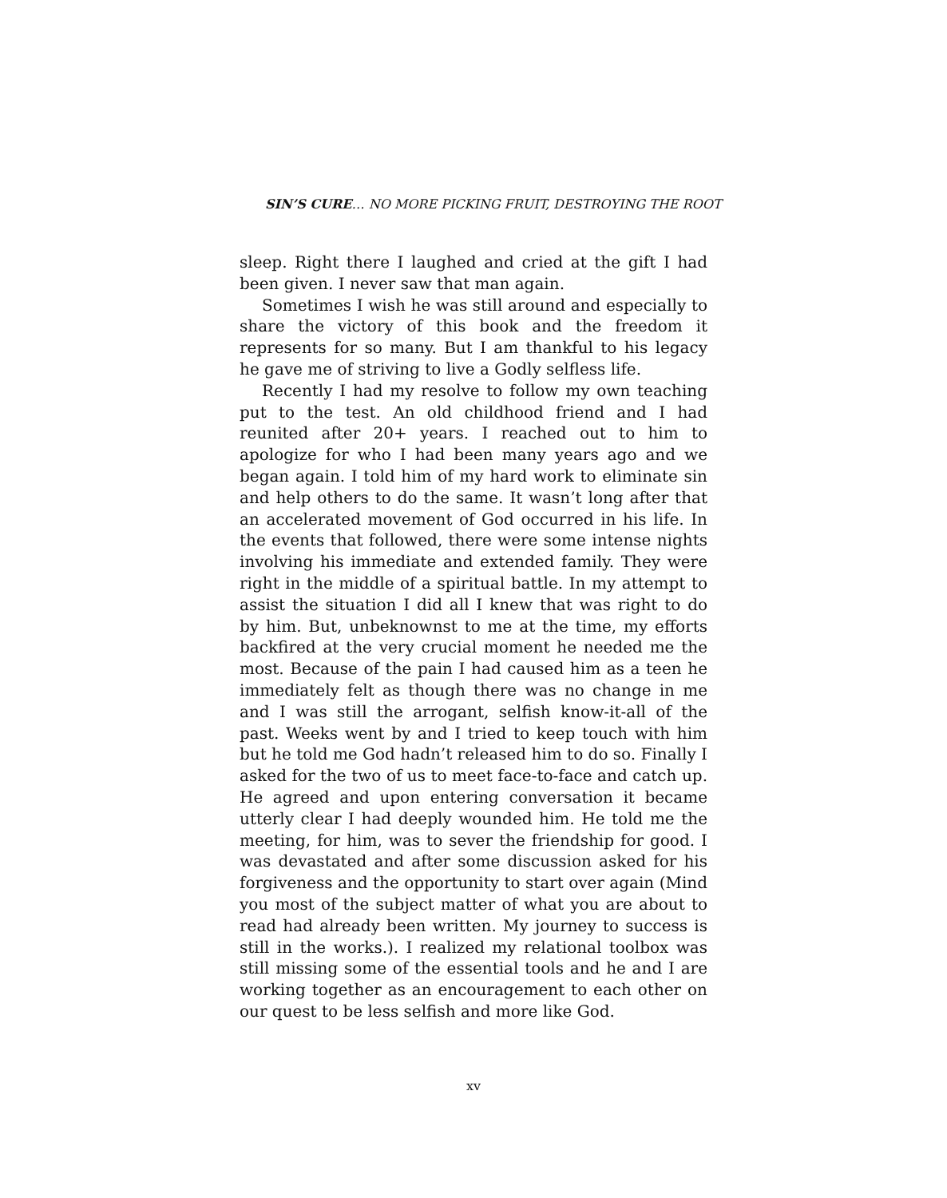SIN’S CURE… NO MORE PICKING FRUIT, DESTROYING THE ROOT
sleep. Right there I laughed and cried at the gift I had been given. I never saw that man again.
Sometimes I wish he was still around and especially to share the victory of this book and the freedom it represents for so many. But I am thankful to his legacy he gave me of striving to live a Godly selfless life.
Recently I had my resolve to follow my own teaching put to the test. An old childhood friend and I had reunited after 20+ years. I reached out to him to apologize for who I had been many years ago and we began again. I told him of my hard work to eliminate sin and help others to do the same. It wasn’t long after that an accelerated movement of God occurred in his life. In the events that followed, there were some intense nights involving his immediate and extended family. They were right in the middle of a spiritual battle. In my attempt to assist the situation I did all I knew that was right to do by him. But, unbeknownst to me at the time, my efforts backfired at the very crucial moment he needed me the most. Because of the pain I had caused him as a teen he immediately felt as though there was no change in me and I was still the arrogant, selfish know-it-all of the past. Weeks went by and I tried to keep touch with him but he told me God hadn’t released him to do so. Finally I asked for the two of us to meet face-to-face and catch up. He agreed and upon entering conversation it became utterly clear I had deeply wounded him. He told me the meeting, for him, was to sever the friendship for good. I was devastated and after some discussion asked for his forgiveness and the opportunity to start over again (Mind you most of the subject matter of what you are about to read had already been written. My journey to success is still in the works.). I realized my relational toolbox was still missing some of the essential tools and he and I are working together as an encouragement to each other on our quest to be less selfish and more like God.
xv